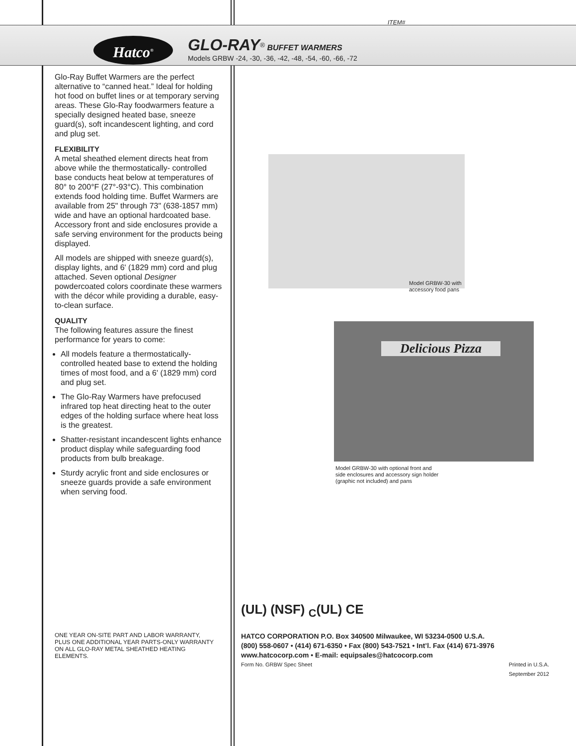ITEM#
Hatco<sup>®</sup>
GLO-RAY<sup>®</sup> BUFFET WARMERS
Models GRBW -24, -30, -36, -42, -48, -54, -60, -66, -72
Glo-Ray Buffet Warmers are the perfect alternative to “canned heat.” Ideal for holding hot food on buffet lines or at temporary serving areas. These Glo-Ray foodwarmers feature a specially designed heated base, sneeze guard(s), soft incandescent lighting, and cord and plug set.
FLEXIBILITY
A metal sheathed element directs heat from above while the thermostatically- controlled base conducts heat below at temperatures of 80° to 200°F (27°-93°C). This combination extends food holding time. Buffet Warmers are available from 25" through 73" (638-1857 mm) wide and have an optional hardcoated base. Accessory front and side enclosures provide a safe serving environment for the products being displayed.
All models are shipped with sneeze guard(s), display lights, and 6' (1829 mm) cord and plug attached. Seven optional Designer powdercoated colors coordinate these warmers with the décor while providing a durable, easy-to-clean surface.
QUALITY
The following features assure the finest performance for years to come:
All models feature a thermostatically-controlled heated base to extend the holding times of most food, and a 6' (1829 mm) cord and plug set.
The Glo-Ray Warmers have prefocused infrared top heat directing heat to the outer edges of the holding surface where heat loss is the greatest.
Shatter-resistant incandescent lights enhance product display while safeguarding food products from bulb breakage.
Sturdy acrylic front and side enclosures or sneeze guards provide a safe environment when serving food.
Model GRBW-30 with
accessory food pans
Delicious Pizza
Model GRBW-30 with optional front and
side enclosures and accessory sign holder
(graphic not included) and pans
(UL) (NSF) <sub>C</sub>(UL) CE
ONE YEAR ON-SITE PART AND LABOR WARRANTY, PLUS ONE ADDITIONAL YEAR PARTS-ONLY WARRANTY ON ALL GLO-RAY METAL SHEATHED HEATING ELEMENTS.
HATCO CORPORATION P.O. Box 340500 Milwaukee, WI 53234-0500 U.S.A.
(800) 558-0607 • (414) 671-6350 • Fax (800) 543-7521 • Int’l. Fax (414) 671-3976
www.hatcocorp.com • E-mail: equipsales@hatcocorp.com
Form No. GRBW Spec Sheet Printed in U.S.A.
September 2012